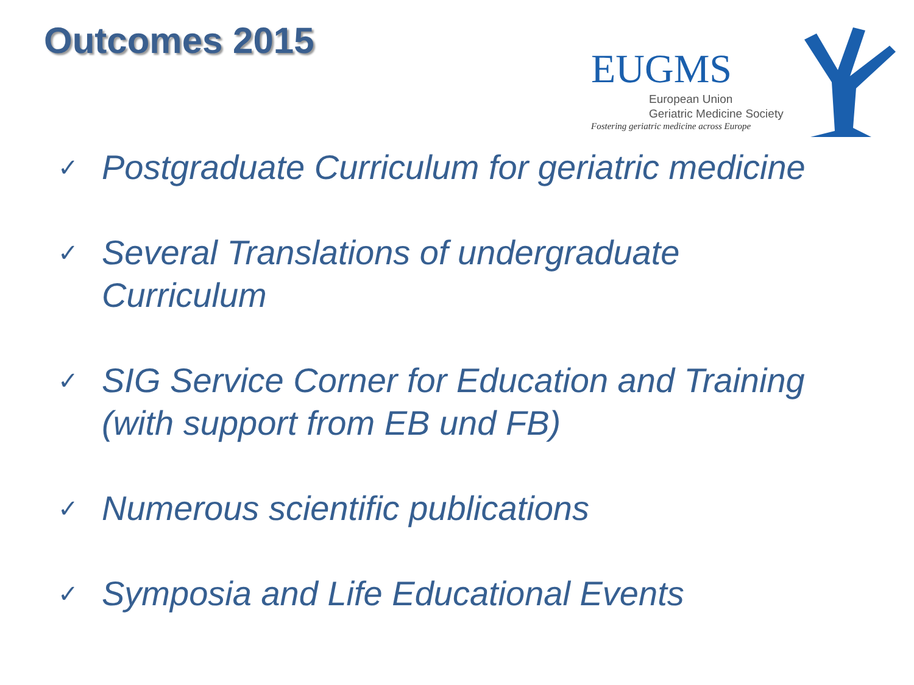Outcomes 2015
EUGMS
European Union
Geriatric Medicine Society
Fostering geriatric medicine across Europe
✓ Postgraduate Curriculum for geriatric medicine
✓ Several Translations of undergraduate
Curriculum
✓ SIG Service Corner for Education and Training
(with support from EB und FB)
✓ Numerous scientific publications
✓ Symposia and Life Educational Events